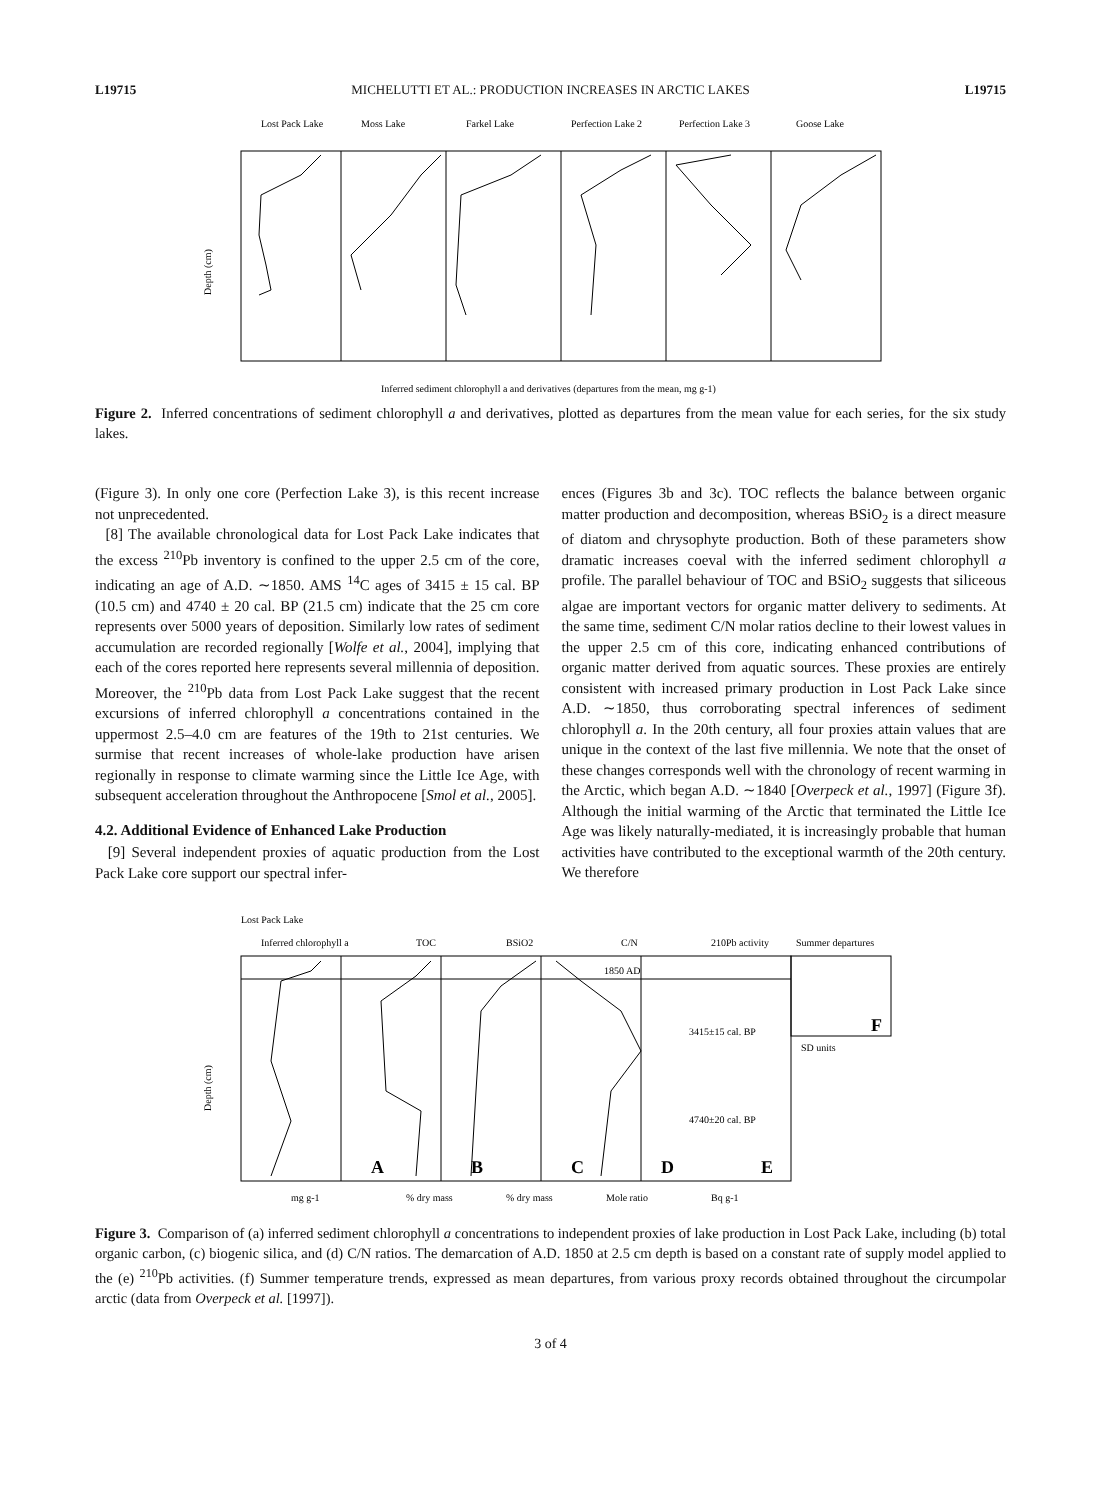L19715 MICHELUTTI ET AL.: PRODUCTION INCREASES IN ARCTIC LAKES L19715
Lost Pack Lake
Moss Lake
Farkel Lake
Perfection Lake 2
Perfection Lake 3
Goose Lake
Depth (cm)
Inferred sediment chlorophyll a and derivatives (departures from the mean, mg g-1)
Figure 2. Inferred concentrations of sediment chlorophyll a and derivatives, plotted as departures from the mean value for each series, for the six study lakes.
(Figure 3). In only one core (Perfection Lake 3), is this recent increase not unprecedented.
[8] The available chronological data for Lost Pack Lake indicates that the excess <sup>210</sup>Pb inventory is confined to the upper 2.5 cm of the core, indicating an age of A.D. ∼1850. AMS <sup>14</sup>C ages of 3415 ± 15 cal. BP (10.5 cm) and 4740 ± 20 cal. BP (21.5 cm) indicate that the 25 cm core represents over 5000 years of deposition. Similarly low rates of sediment accumulation are recorded regionally [Wolfe et al., 2004], implying that each of the cores reported here represents several millennia of deposition. Moreover, the <sup>210</sup>Pb data from Lost Pack Lake suggest that the recent excursions of inferred chlorophyll a concentrations contained in the uppermost 2.5–4.0 cm are features of the 19th to 21st centuries. We surmise that recent increases of whole-lake production have arisen regionally in response to climate warming since the Little Ice Age, with subsequent acceleration throughout the Anthropocene [Smol et al., 2005].
4.2. Additional Evidence of Enhanced Lake Production
[9] Several independent proxies of aquatic production from the Lost Pack Lake core support our spectral infer-
ences (Figures 3b and 3c). TOC reflects the balance between organic matter production and decomposition, whereas BSiO<sub>2</sub> is a direct measure of diatom and chrysophyte production. Both of these parameters show dramatic increases coeval with the inferred sediment chlorophyll a profile. The parallel behaviour of TOC and BSiO<sub>2</sub> suggests that siliceous algae are important vectors for organic matter delivery to sediments. At the same time, sediment C/N molar ratios decline to their lowest values in the upper 2.5 cm of this core, indicating enhanced contributions of organic matter derived from aquatic sources. These proxies are entirely consistent with increased primary production in Lost Pack Lake since A.D. ∼1850, thus corroborating spectral inferences of sediment chlorophyll a. In the 20th century, all four proxies attain values that are unique in the context of the last five millennia. We note that the onset of these changes corresponds well with the chronology of recent warming in the Arctic, which began A.D. ∼1840 [Overpeck et al., 1997] (Figure 3f). Although the initial warming of the Arctic that terminated the Little Ice Age was likely naturally-mediated, it is increasingly probable that human activities have contributed to the exceptional warmth of the 20th century. We therefore
Lost Pack Lake
Inferred chlorophyll a
TOC
BSiO2
C/N
210Pb activity
Summer departures
Depth (cm)
mg g-1
% dry mass
% dry mass
Mole ratio
Bq g-1
SD units
1850 AD
3415±15 cal. BP
4740±20 cal. BP
A
B
C
D
E
F
Figure 3. Comparison of (a) inferred sediment chlorophyll a concentrations to independent proxies of lake production in Lost Pack Lake, including (b) total organic carbon, (c) biogenic silica, and (d) C/N ratios. The demarcation of A.D. 1850 at 2.5 cm depth is based on a constant rate of supply model applied to the (e) <sup>210</sup>Pb activities. (f) Summer temperature trends, expressed as mean departures, from various proxy records obtained throughout the circumpolar arctic (data from Overpeck et al. [1997]).
3 of 4